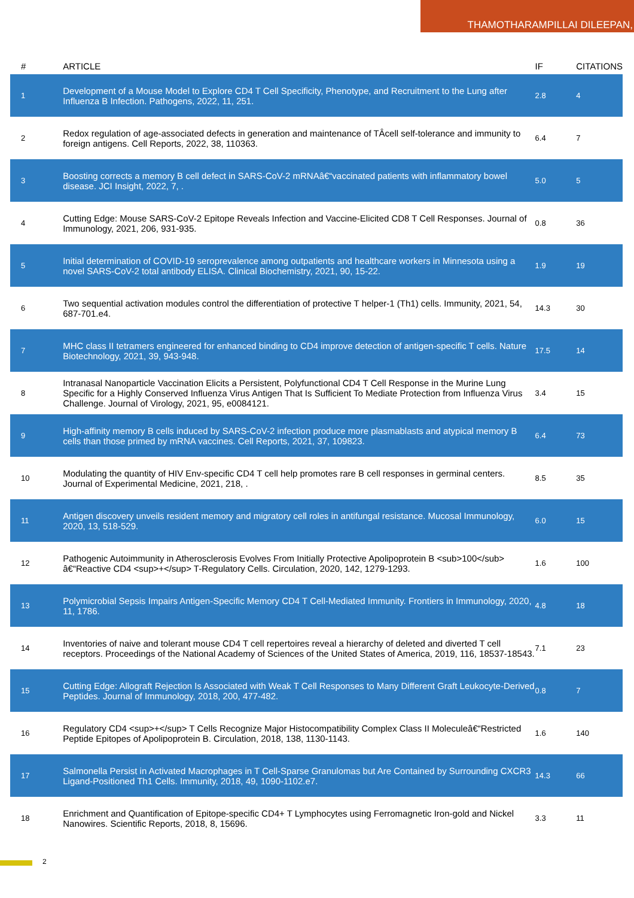THAMOTHARAMPILLAI DILEEPAN,
| # | ARTICLE | IF | CITATIONS |
| --- | --- | --- | --- |
| 1 | Development of a Mouse Model to Explore CD4 T Cell Specificity, Phenotype, and Recruitment to the Lung after Influenza B Infection. Pathogens, 2022, 11, 251. | 2.8 | 4 |
| 2 | Redox regulation of age-associated defects in generation and maintenance of TÂcell self-tolerance and immunity to foreign antigens. Cell Reports, 2022, 38, 110363. | 6.4 | 7 |
| 3 | Boosting corrects a memory B cell defect in SARS-CoV-2 mRNAâ€“vaccinated patients with inflammatory bowel disease. JCI Insight, 2022, 7, . | 5.0 | 5 |
| 4 | Cutting Edge: Mouse SARS-CoV-2 Epitope Reveals Infection and Vaccine-Elicited CD8 T Cell Responses. Journal of Immunology, 2021, 206, 931-935. | 0.8 | 36 |
| 5 | Initial determination of COVID-19 seroprevalence among outpatients and healthcare workers in Minnesota using a novel SARS-CoV-2 total antibody ELISA. Clinical Biochemistry, 2021, 90, 15-22. | 1.9 | 19 |
| 6 | Two sequential activation modules control the differentiation of protective T helper-1 (Th1) cells. Immunity, 2021, 54, 687-701.e4. | 14.3 | 30 |
| 7 | MHC class II tetramers engineered for enhanced binding to CD4 improve detection of antigen-specific T cells. Nature Biotechnology, 2021, 39, 943-948. | 17.5 | 14 |
| 8 | Intranasal Nanoparticle Vaccination Elicits a Persistent, Polyfunctional CD4 T Cell Response in the Murine Lung Specific for a Highly Conserved Influenza Virus Antigen That Is Sufficient To Mediate Protection from Influenza Virus Challenge. Journal of Virology, 2021, 95, e0084121. | 3.4 | 15 |
| 9 | High-affinity memory B cells induced by SARS-CoV-2 infection produce more plasmablasts and atypical memory B cells than those primed by mRNA vaccines. Cell Reports, 2021, 37, 109823. | 6.4 | 73 |
| 10 | Modulating the quantity of HIV Env-specific CD4 T cell help promotes rare B cell responses in germinal centers. Journal of Experimental Medicine, 2021, 218, . | 8.5 | 35 |
| 11 | Antigen discovery unveils resident memory and migratory cell roles in antifungal resistance. Mucosal Immunology, 2020, 13, 518-529. | 6.0 | 15 |
| 12 | Pathogenic Autoimmunity in Atherosclerosis Evolves From Initially Protective Apolipoprotein B <sub>100</sub> â€“Reactive CD4 <sup>+</sup> T-Regulatory Cells. Circulation, 2020, 142, 1279-1293. | 1.6 | 100 |
| 13 | Polymicrobial Sepsis Impairs Antigen-Specific Memory CD4 T Cell-Mediated Immunity. Frontiers in Immunology, 2020, 11, 1786. | 4.8 | 18 |
| 14 | Inventories of naive and tolerant mouse CD4 T cell repertoires reveal a hierarchy of deleted and diverted T cell receptors. Proceedings of the National Academy of Sciences of the United States of America, 2019, 116, 18537-18543. | 7.1 | 23 |
| 15 | Cutting Edge: Allograft Rejection Is Associated with Weak T Cell Responses to Many Different Graft Leukocyte-Derived Peptides. Journal of Immunology, 2018, 200, 477-482. | 0.8 | 7 |
| 16 | Regulatory CD4 <sup>+</sup> T Cells Recognize Major Histocompatibility Complex Class II Moleculeâ€“Restricted Peptide Epitopes of Apolipoprotein B. Circulation, 2018, 138, 1130-1143. | 1.6 | 140 |
| 17 | Salmonella Persist in Activated Macrophages in T Cell-Sparse Granulomas but Are Contained by Surrounding CXCR3 Ligand-Positioned Th1 Cells. Immunity, 2018, 49, 1090-1102.e7. | 14.3 | 66 |
| 18 | Enrichment and Quantification of Epitope-specific CD4+ T Lymphocytes using Ferromagnetic Iron-gold and Nickel Nanowires. Scientific Reports, 2018, 8, 15696. | 3.3 | 11 |
2